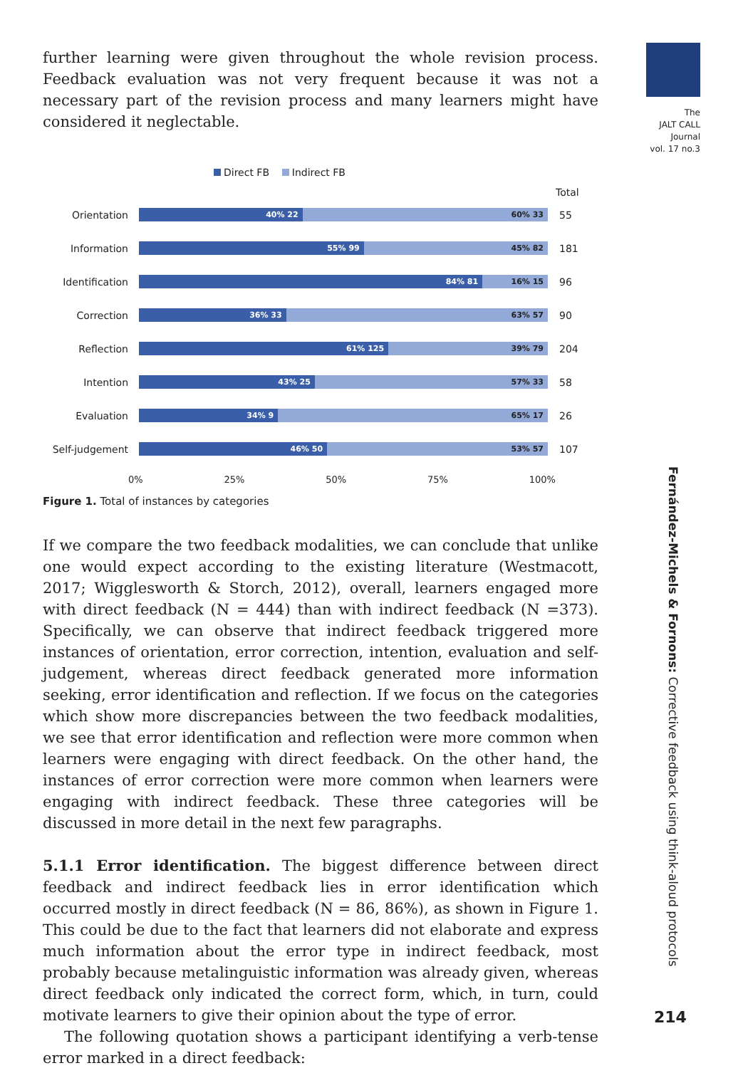The
JALT CALL
Journal
vol. 17 no.3
further learning were given throughout the whole revision process. Feedback evaluation was not very frequent because it was not a necessary part of the revision process and many learners might have considered it neglectable.
Direct FB Indirect FB
Total
Orientation
40% 22 60% 33
55
Information
55% 99 45% 82
181
Identification
84% 81 16% 15
96
Correction
36% 33 63% 57
90
Reflection
61% 125 39% 79
204
Intention
43% 25 57% 33
58
Evaluation
34% 9 65% 17
26
Self-judgement
46% 50 53% 57
107
0% 25% 50% 75% 100%
Figure 1. Total of instances by categories
If we compare the two feedback modalities, we can conclude that unlike one would expect according to the existing literature (Westmacott, 2017; Wigglesworth & Storch, 2012), overall, learners engaged more with direct feedback (N = 444) than with indirect feedback (N =373). Specifically, we can observe that indirect feedback triggered more instances of orientation, error correction, intention, evaluation and self-judgement, whereas direct feedback generated more information seeking, error identification and reflection. If we focus on the categories which show more discrepancies between the two feedback modalities, we see that error identification and reflection were more common when learners were engaging with direct feedback. On the other hand, the instances of error correction were more common when learners were engaging with indirect feedback. These three categories will be discussed in more detail in the next few paragraphs.
5.1.1 Error identification. The biggest difference between direct feedback and indirect feedback lies in error identification which occurred mostly in direct feedback (N = 86, 86%), as shown in Figure 1. This could be due to the fact that learners did not elaborate and express much information about the error type in indirect feedback, most probably because metalinguistic information was already given, whereas direct feedback only indicated the correct form, which, in turn, could motivate learners to give their opinion about the type of error.
The following quotation shows a participant identifying a verb-tense error marked in a direct feedback:
Fernández-Michels & Fornons: Corrective feedback using think-aloud protocols
214